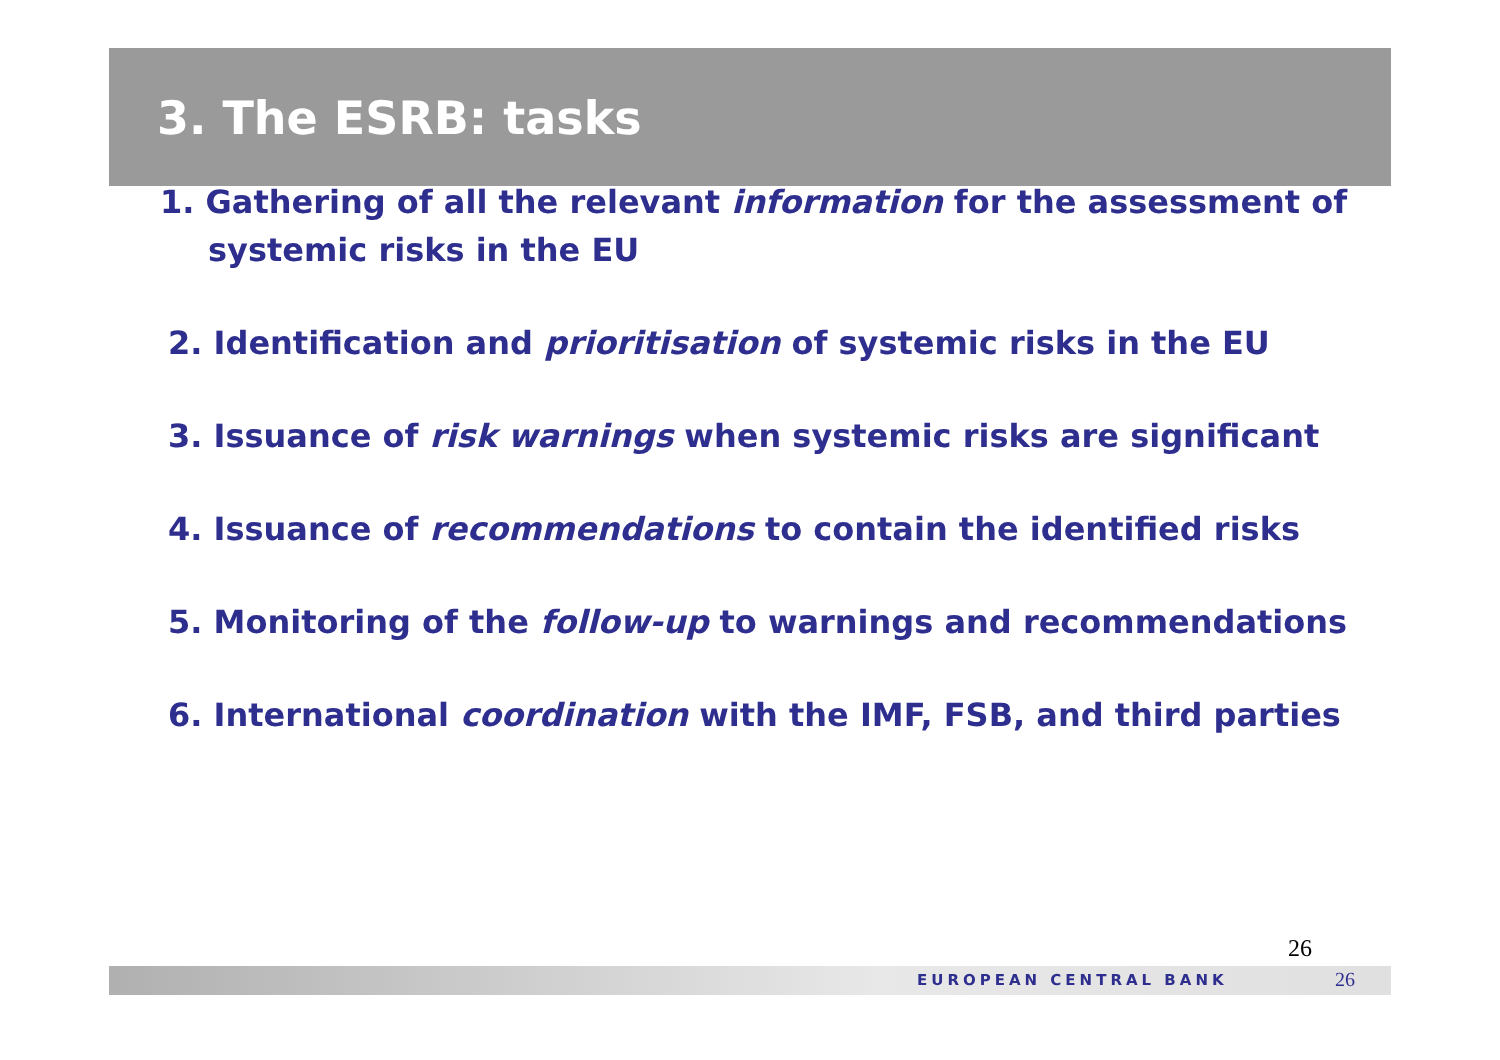3. The ESRB: tasks
1. Gathering of all the relevant information for the assessment of systemic risks in the EU
2. Identification and prioritisation of systemic risks in the EU
3. Issuance of risk warnings when systemic risks are significant
4. Issuance of recommendations to contain the identified risks
5. Monitoring of the follow-up to warnings and recommendations
6. International coordination with the IMF, FSB, and third parties
26
EUROPEAN CENTRAL BANK 26